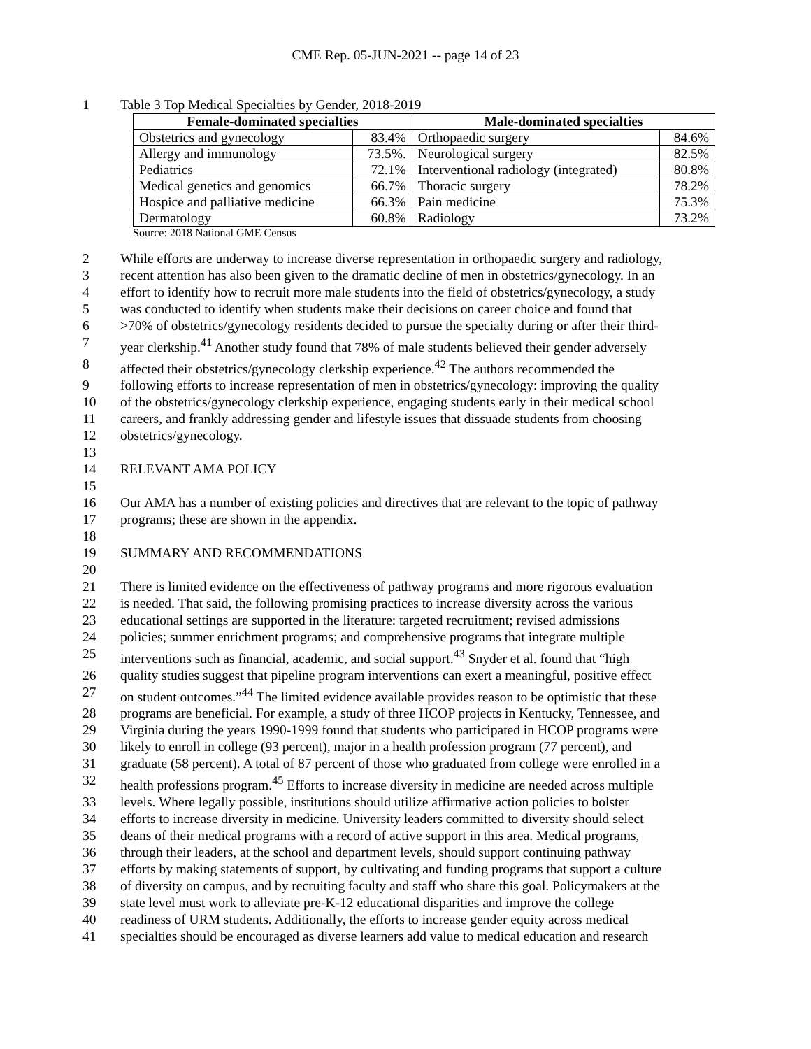CME Rep. 05-JUN-2021 -- page 14 of 23
1 Table 3 Top Medical Specialties by Gender, 2018-2019
| Female-dominated specialties | | Male-dominated specialties | |
| --- | --- | --- | --- |
| Obstetrics and gynecology | 83.4% | Orthopaedic surgery | 84.6% |
| Allergy and immunology | 73.5%. | Neurological surgery | 82.5% |
| Pediatrics | 72.1% | Interventional radiology (integrated) | 80.8% |
| Medical genetics and genomics | 66.7% | Thoracic surgery | 78.2% |
| Hospice and palliative medicine | 66.3% | Pain medicine | 75.3% |
| Dermatology | 60.8% | Radiology | 73.2% |
Source: 2018 National GME Census
2 While efforts are underway to increase diverse representation in orthopaedic surgery and radiology,
3 recent attention has also been given to the dramatic decline of men in obstetrics/gynecology. In an
4 effort to identify how to recruit more male students into the field of obstetrics/gynecology, a study
5 was conducted to identify when students make their decisions on career choice and found that
6 >70% of obstetrics/gynecology residents decided to pursue the specialty during or after their third-
7 year clerkship.<sup>41</sup> Another study found that 78% of male students believed their gender adversely
8 affected their obstetrics/gynecology clerkship experience.<sup>42</sup> The authors recommended the
9 following efforts to increase representation of men in obstetrics/gynecology: improving the quality
10 of the obstetrics/gynecology clerkship experience, engaging students early in their medical school
11 careers, and frankly addressing gender and lifestyle issues that dissuade students from choosing
12 obstetrics/gynecology.
13
14 RELEVANT AMA POLICY
15
16 Our AMA has a number of existing policies and directives that are relevant to the topic of pathway
17 programs; these are shown in the appendix.
18
19 SUMMARY AND RECOMMENDATIONS
20
21 There is limited evidence on the effectiveness of pathway programs and more rigorous evaluation
22 is needed. That said, the following promising practices to increase diversity across the various
23 educational settings are supported in the literature: targeted recruitment; revised admissions
24 policies; summer enrichment programs; and comprehensive programs that integrate multiple
25 interventions such as financial, academic, and social support.<sup>43</sup> Snyder et al. found that “high
26 quality studies suggest that pipeline program interventions can exert a meaningful, positive effect
27 on student outcomes.”<sup>44</sup> The limited evidence available provides reason to be optimistic that these
28 programs are beneficial. For example, a study of three HCOP projects in Kentucky, Tennessee, and
29 Virginia during the years 1990-1999 found that students who participated in HCOP programs were
30 likely to enroll in college (93 percent), major in a health profession program (77 percent), and
31 graduate (58 percent). A total of 87 percent of those who graduated from college were enrolled in a
32 health professions program.<sup>45</sup> Efforts to increase diversity in medicine are needed across multiple
33 levels. Where legally possible, institutions should utilize affirmative action policies to bolster
34 efforts to increase diversity in medicine. University leaders committed to diversity should select
35 deans of their medical programs with a record of active support in this area. Medical programs,
36 through their leaders, at the school and department levels, should support continuing pathway
37 efforts by making statements of support, by cultivating and funding programs that support a culture
38 of diversity on campus, and by recruiting faculty and staff who share this goal. Policymakers at the
39 state level must work to alleviate pre-K-12 educational disparities and improve the college
40 readiness of URM students. Additionally, the efforts to increase gender equity across medical
41 specialties should be encouraged as diverse learners add value to medical education and research